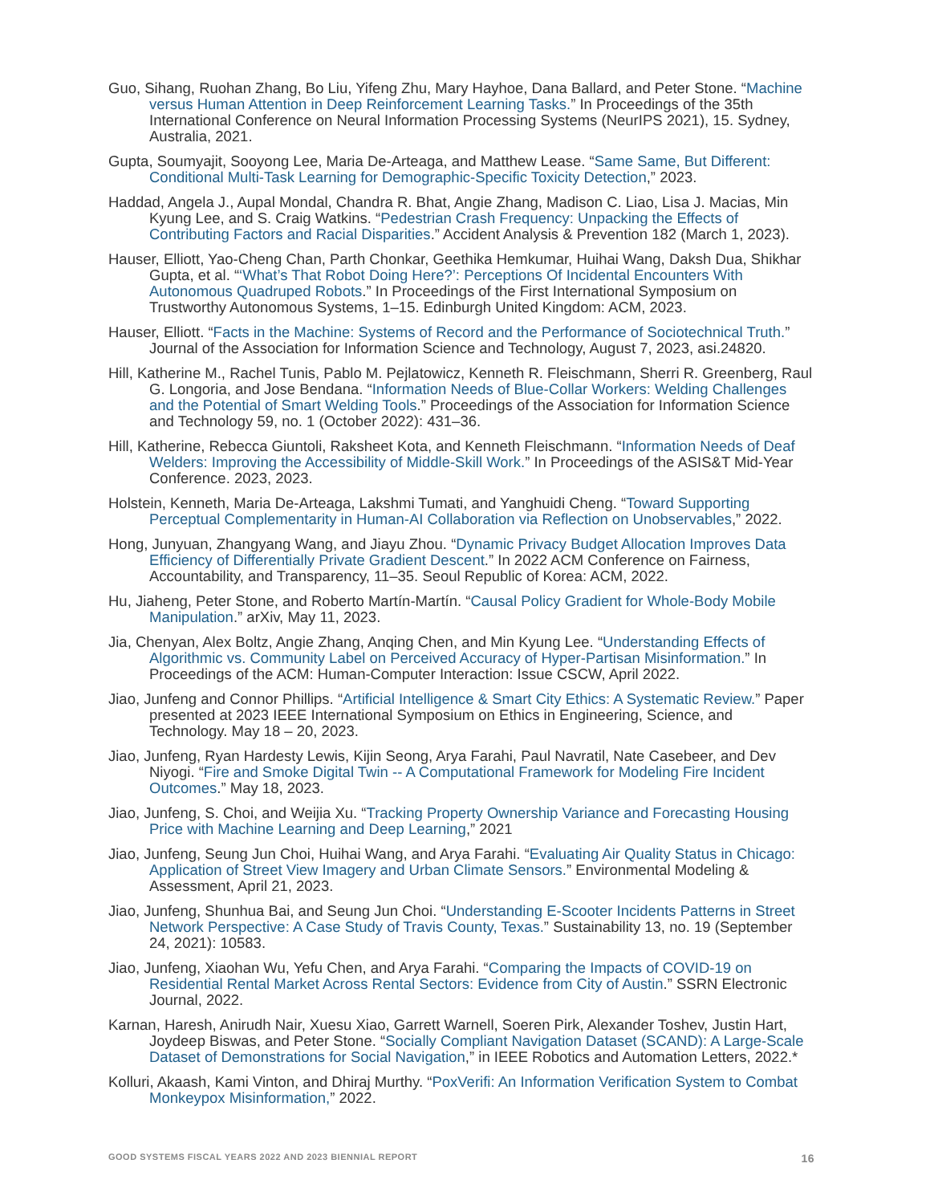Guo, Sihang, Ruohan Zhang, Bo Liu, Yifeng Zhu, Mary Hayhoe, Dana Ballard, and Peter Stone. “Machine versus Human Attention in Deep Reinforcement Learning Tasks.” In Proceedings of the 35th International Conference on Neural Information Processing Systems (NeurIPS 2021), 15. Sydney, Australia, 2021.
Gupta, Soumyajit, Sooyong Lee, Maria De-Arteaga, and Matthew Lease. “Same Same, But Different: Conditional Multi-Task Learning for Demographic-Specific Toxicity Detection,” 2023.
Haddad, Angela J., Aupal Mondal, Chandra R. Bhat, Angie Zhang, Madison C. Liao, Lisa J. Macias, Min Kyung Lee, and S. Craig Watkins. “Pedestrian Crash Frequency: Unpacking the Effects of Contributing Factors and Racial Disparities.” Accident Analysis & Prevention 182 (March 1, 2023).
Hauser, Elliott, Yao-Cheng Chan, Parth Chonkar, Geethika Hemkumar, Huihai Wang, Daksh Dua, Shikhar Gupta, et al. “‘What’s That Robot Doing Here?’: Perceptions Of Incidental Encounters With Autonomous Quadruped Robots.” In Proceedings of the First International Symposium on Trustworthy Autonomous Systems, 1–15. Edinburgh United Kingdom: ACM, 2023.
Hauser, Elliott. “Facts in the Machine: Systems of Record and the Performance of Sociotechnical Truth.” Journal of the Association for Information Science and Technology, August 7, 2023, asi.24820.
Hill, Katherine M., Rachel Tunis, Pablo M. Pejlatowicz, Kenneth R. Fleischmann, Sherri R. Greenberg, Raul G. Longoria, and Jose Bendana. “Information Needs of Blue-Collar Workers: Welding Challenges and the Potential of Smart Welding Tools.” Proceedings of the Association for Information Science and Technology 59, no. 1 (October 2022): 431–36.
Hill, Katherine, Rebecca Giuntoli, Raksheet Kota, and Kenneth Fleischmann. “Information Needs of Deaf Welders: Improving the Accessibility of Middle-Skill Work.” In Proceedings of the ASIS&T Mid-Year Conference. 2023, 2023.
Holstein, Kenneth, Maria De-Arteaga, Lakshmi Tumati, and Yanghuidi Cheng. “Toward Supporting Perceptual Complementarity in Human-AI Collaboration via Reflection on Unobservables,” 2022.
Hong, Junyuan, Zhangyang Wang, and Jiayu Zhou. “Dynamic Privacy Budget Allocation Improves Data Efficiency of Differentially Private Gradient Descent.” In 2022 ACM Conference on Fairness, Accountability, and Transparency, 11–35. Seoul Republic of Korea: ACM, 2022.
Hu, Jiaheng, Peter Stone, and Roberto Martín-Martín. “Causal Policy Gradient for Whole-Body Mobile Manipulation.” arXiv, May 11, 2023.
Jia, Chenyan, Alex Boltz, Angie Zhang, Anqing Chen, and Min Kyung Lee. “Understanding Effects of Algorithmic vs. Community Label on Perceived Accuracy of Hyper-Partisan Misinformation.” In Proceedings of the ACM: Human-Computer Interaction: Issue CSCW, April 2022.
Jiao, Junfeng and Connor Phillips. “Artificial Intelligence & Smart City Ethics: A Systematic Review.” Paper presented at 2023 IEEE International Symposium on Ethics in Engineering, Science, and Technology. May 18 – 20, 2023.
Jiao, Junfeng, Ryan Hardesty Lewis, Kijin Seong, Arya Farahi, Paul Navratil, Nate Casebeer, and Dev Niyogi. “Fire and Smoke Digital Twin -- A Computational Framework for Modeling Fire Incident Outcomes.” May 18, 2023.
Jiao, Junfeng, S. Choi, and Weijia Xu. “Tracking Property Ownership Variance and Forecasting Housing Price with Machine Learning and Deep Learning,” 2021
Jiao, Junfeng, Seung Jun Choi, Huihai Wang, and Arya Farahi. “Evaluating Air Quality Status in Chicago: Application of Street View Imagery and Urban Climate Sensors.” Environmental Modeling & Assessment, April 21, 2023.
Jiao, Junfeng, Shunhua Bai, and Seung Jun Choi. “Understanding E-Scooter Incidents Patterns in Street Network Perspective: A Case Study of Travis County, Texas.” Sustainability 13, no. 19 (September 24, 2021): 10583.
Jiao, Junfeng, Xiaohan Wu, Yefu Chen, and Arya Farahi. “Comparing the Impacts of COVID-19 on Residential Rental Market Across Rental Sectors: Evidence from City of Austin.” SSRN Electronic Journal, 2022.
Karnan, Haresh, Anirudh Nair, Xuesu Xiao, Garrett Warnell, Soeren Pirk, Alexander Toshev, Justin Hart, Joydeep Biswas, and Peter Stone. “Socially Compliant Navigation Dataset (SCAND): A Large-Scale Dataset of Demonstrations for Social Navigation,” in IEEE Robotics and Automation Letters, 2022.*
Kolluri, Akaash, Kami Vinton, and Dhiraj Murthy. “PoxVerifi: An Information Verification System to Combat Monkeypox Misinformation,” 2022.
GOOD SYSTEMS FISCAL YEARS 2022 AND 2023 BIENNIAL REPORT 16